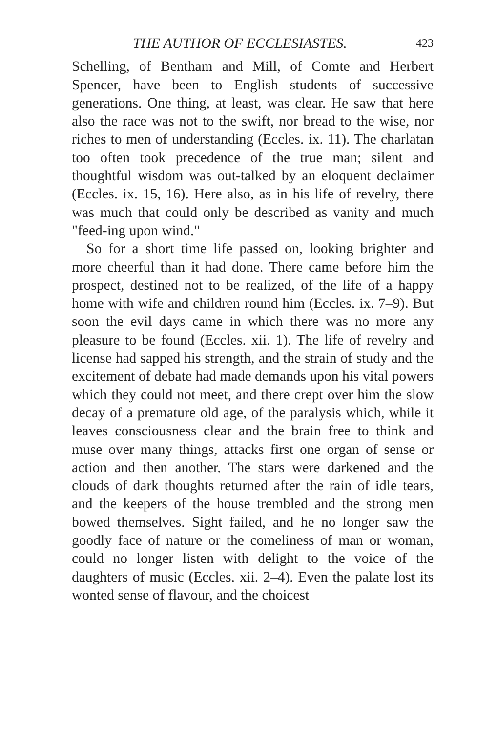THE AUTHOR OF ECCLESIASTES. 423
Schelling, of Bentham and Mill, of Comte and Herbert Spencer, have been to English students of successive generations. One thing, at least, was clear. He saw that here also the race was not to the swift, nor bread to the wise, nor riches to men of understanding (Eccles. ix. 11). The charlatan too often took precedence of the true man; silent and thoughtful wisdom was out-talked by an eloquent declaimer (Eccles. ix. 15, 16). Here also, as in his life of revelry, there was much that could only be described as vanity and much "feed-ing upon wind."
So for a short time life passed on, looking brighter and more cheerful than it had done. There came before him the prospect, destined not to be realized, of the life of a happy home with wife and children round him (Eccles. ix. 7–9). But soon the evil days came in which there was no more any pleasure to be found (Eccles. xii. 1). The life of revelry and license had sapped his strength, and the strain of study and the excitement of debate had made demands upon his vital powers which they could not meet, and there crept over him the slow decay of a premature old age, of the paralysis which, while it leaves consciousness clear and the brain free to think and muse over many things, attacks first one organ of sense or action and then another. The stars were darkened and the clouds of dark thoughts returned after the rain of idle tears, and the keepers of the house trembled and the strong men bowed themselves. Sight failed, and he no longer saw the goodly face of nature or the comeliness of man or woman, could no longer listen with delight to the voice of the daughters of music (Eccles. xii. 2–4). Even the palate lost its wonted sense of flavour, and the choicest